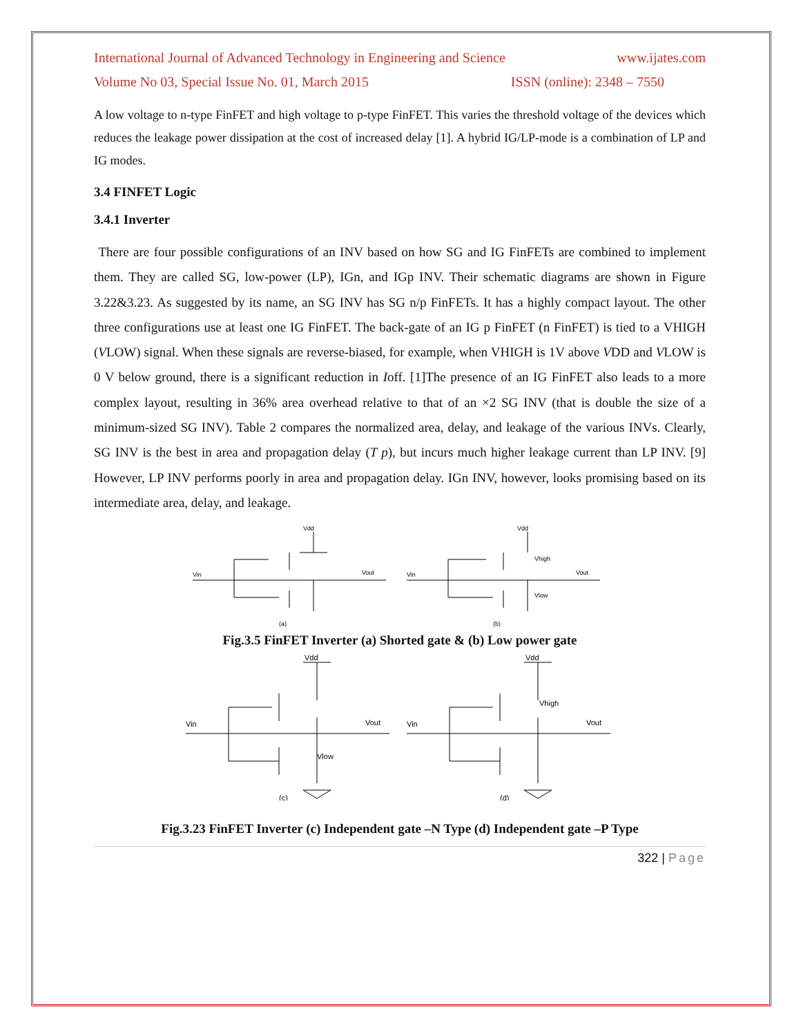International Journal of Advanced Technology in Engineering and Science www.ijates.com
Volume No 03, Special Issue No. 01, March 2015 ISSN (online): 2348 – 7550
A low voltage to n-type FinFET and high voltage to p-type FinFET. This varies the threshold voltage of the devices which reduces the leakage power dissipation at the cost of increased delay [1]. A hybrid IG/LP-mode is a combination of LP and IG modes.
3.4 FINFET Logic
3.4.1 Inverter
There are four possible configurations of an INV based on how SG and IG FinFETs are combined to implement them. They are called SG, low-power (LP), IGn, and IGp INV. Their schematic diagrams are shown in Figure 3.22&3.23. As suggested by its name, an SG INV has SG n/p FinFETs. It has a highly compact layout. The other three configurations use at least one IG FinFET. The back-gate of an IG p FinFET (n FinFET) is tied to a VHIGH (VLOW) signal. When these signals are reverse-biased, for example, when VHIGH is 1V above VDD and VLOW is 0 V below ground, there is a significant reduction in Ioff. [1]The presence of an IG FinFET also leads to a more complex layout, resulting in 36% area overhead relative to that of an ×2 SG INV (that is double the size of a minimum-sized SG INV). Table 2 compares the normalized area, delay, and leakage of the various INVs. Clearly, SG INV is the best in area and propagation delay (T p), but incurs much higher leakage current than LP INV. [9] However, LP INV performs poorly in area and propagation delay. IGn INV, however, looks promising based on its intermediate area, delay, and leakage.
Vdd
Vin
Vout
(a)
Vdd
Vin
Vout
Vhigh
Vlow
(b)
Fig.3.5 FinFET Inverter (a) Shorted gate & (b) Low power gate
Vdd
Vin
Vout
Vlow
(c)
Vdd
Vin
Vout
Vhigh
(d)
Fig.3.23 FinFET Inverter (c) Independent gate –N Type (d) Independent gate –P Type
322 | Page